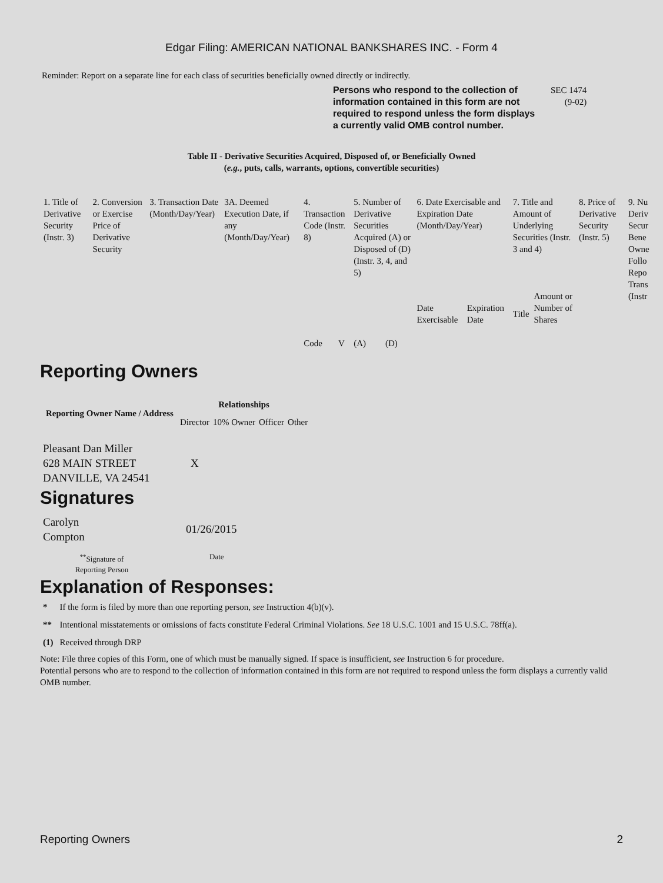Edgar Filing: AMERICAN NATIONAL BANKSHARES INC. - Form 4
Reminder: Report on a separate line for each class of securities beneficially owned directly or indirectly.
Persons who respond to the collection of information contained in this form are not required to respond unless the form displays a currently valid OMB control number.
SEC 1474
(9-02)
Table II - Derivative Securities Acquired, Disposed of, or Beneficially Owned
(e.g., puts, calls, warrants, options, convertible securities)
| 1. Title of Derivative Security (Instr. 3) | 2. Conversion or Exercise Price of Derivative Security | 3. Transaction Date (Month/Day/Year) | 3A. Deemed Execution Date, if any (Month/Day/Year) | 4. Transaction Code (Instr. 8) | | 5. Number of Derivative Securities Acquired (A) or Disposed of (D) (Instr. 3, 4, and 5) | | 6. Date Exercisable and Expiration Date (Month/Day/Year) | | 7. Title and Amount of Underlying Securities (Instr. 3 and 4) | | 8. Price of Derivative Security (Instr. 5) | 9. Nu Deriv Secur Bene Owne Follo Repo Trans (Instr |
| | | | | Code | V | (A) | (D) | Date Exercisable | Expiration Date | Title | Amount or Number of Shares | | |
Reporting Owners
| Reporting Owner Name / Address | Relationships | | | |
| --- | --- | --- | --- | --- |
| | Director | 10% Owner | Officer | Other |
| Pleasant Dan Miller 628 MAIN STREET DANVILLE, VA 24541 | X | | | |
Signatures
| Carolyn Compton | 01/26/2015 |
| <sup>**</sup> Signature of Reporting Person | Date |
Explanation of Responses:
| * | If the form is filed by more than one reporting person, see Instruction 4(b)(v). |
| ** | Intentional misstatements or omissions of facts constitute Federal Criminal Violations. See 18 U.S.C. 1001 and 15 U.S.C. 78ff(a). |
| (1) | Received through DRP |
Note: File three copies of this Form, one of which must be manually signed. If space is insufficient, see Instruction 6 for procedure.
Potential persons who are to respond to the collection of information contained in this form are not required to respond unless the form displays a currently valid OMB number.
Reporting Owners 2